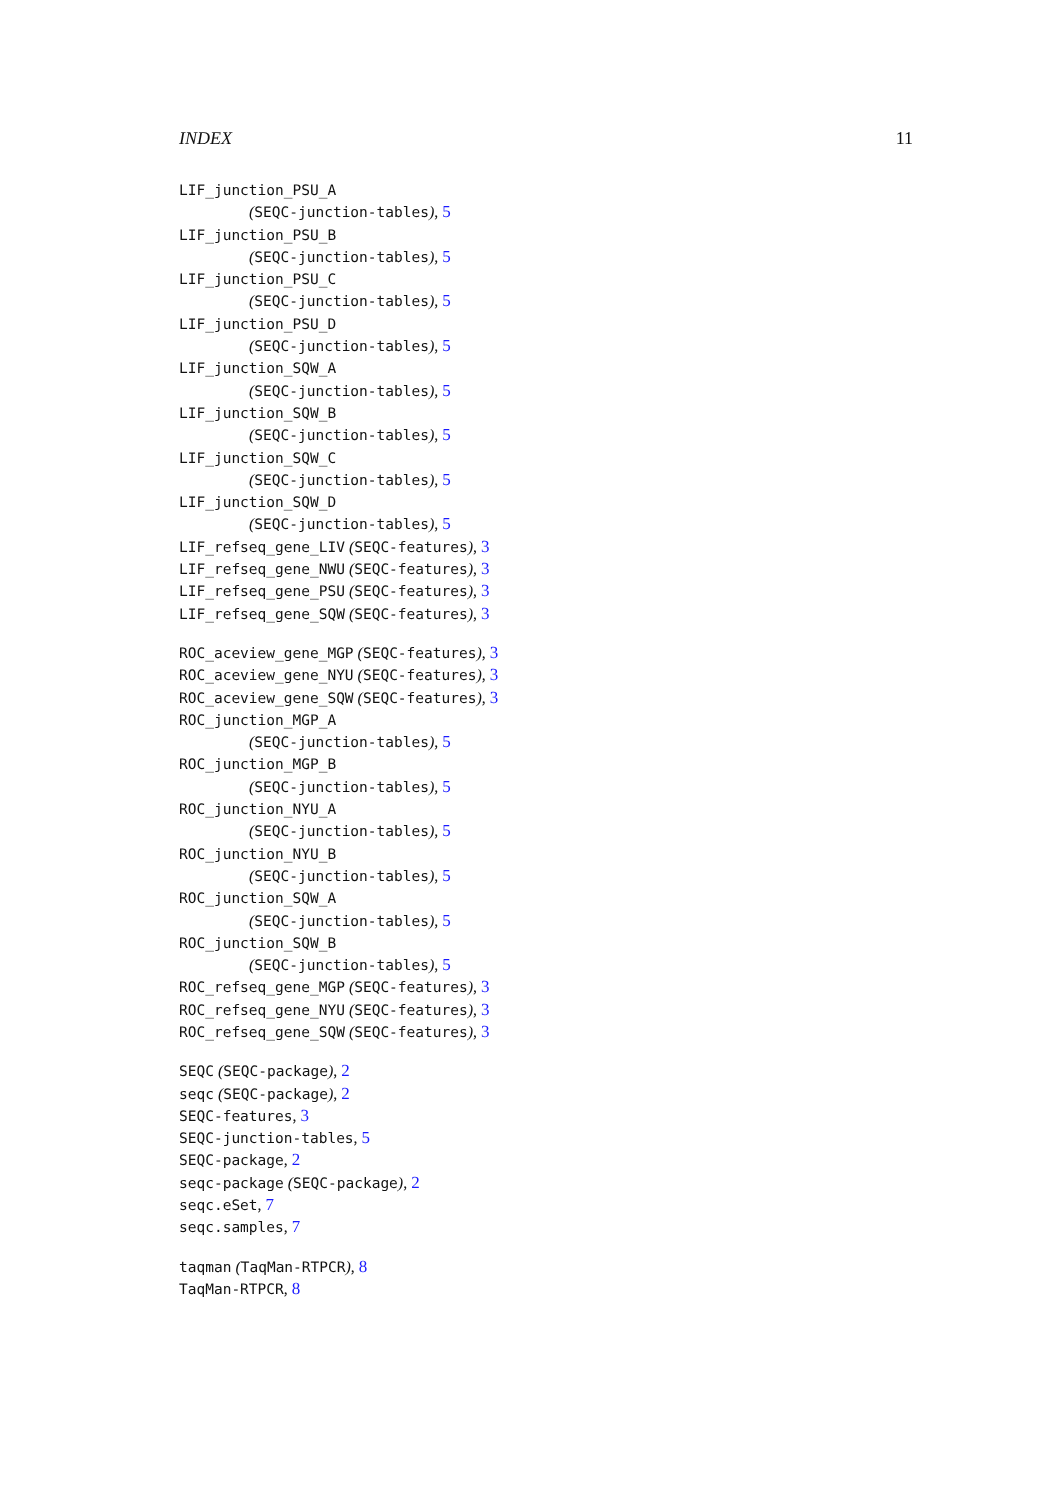INDEX 11
LIF_junction_PSU_A
(SEQC-junction-tables), 5
LIF_junction_PSU_B
(SEQC-junction-tables), 5
LIF_junction_PSU_C
(SEQC-junction-tables), 5
LIF_junction_PSU_D
(SEQC-junction-tables), 5
LIF_junction_SQW_A
(SEQC-junction-tables), 5
LIF_junction_SQW_B
(SEQC-junction-tables), 5
LIF_junction_SQW_C
(SEQC-junction-tables), 5
LIF_junction_SQW_D
(SEQC-junction-tables), 5
LIF_refseq_gene_LIV (SEQC-features), 3
LIF_refseq_gene_NWU (SEQC-features), 3
LIF_refseq_gene_PSU (SEQC-features), 3
LIF_refseq_gene_SQW (SEQC-features), 3
ROC_aceview_gene_MGP (SEQC-features), 3
ROC_aceview_gene_NYU (SEQC-features), 3
ROC_aceview_gene_SQW (SEQC-features), 3
ROC_junction_MGP_A
(SEQC-junction-tables), 5
ROC_junction_MGP_B
(SEQC-junction-tables), 5
ROC_junction_NYU_A
(SEQC-junction-tables), 5
ROC_junction_NYU_B
(SEQC-junction-tables), 5
ROC_junction_SQW_A
(SEQC-junction-tables), 5
ROC_junction_SQW_B
(SEQC-junction-tables), 5
ROC_refseq_gene_MGP (SEQC-features), 3
ROC_refseq_gene_NYU (SEQC-features), 3
ROC_refseq_gene_SQW (SEQC-features), 3
SEQC (SEQC-package), 2
seqc (SEQC-package), 2
SEQC-features, 3
SEQC-junction-tables, 5
SEQC-package, 2
seqc-package (SEQC-package), 2
seqc.eSet, 7
seqc.samples, 7
taqman (TaqMan-RTPCR), 8
TaqMan-RTPCR, 8